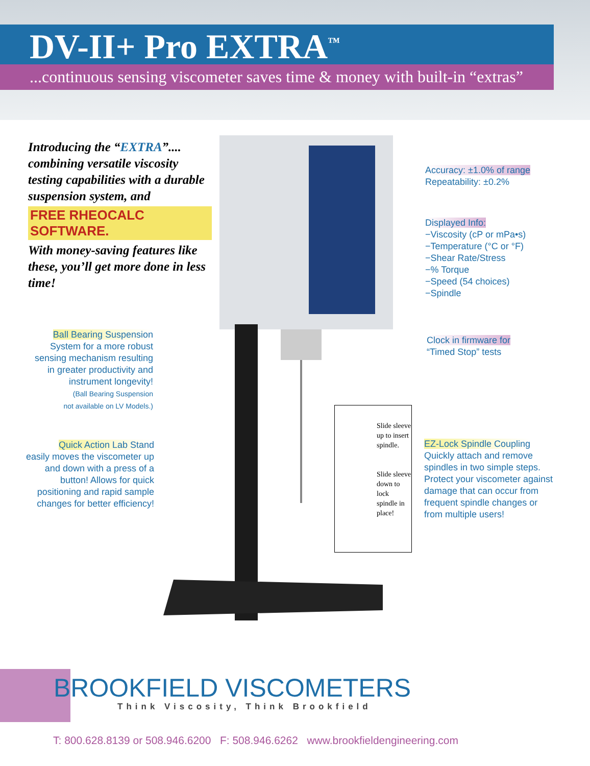DV-II+ Pro EXTRA<sup>™</sup>
...continuous sensing viscometer saves time & money with built-in “extras”
Introducing the “EXTRA”.... combining versatile viscosity testing capabilities with a durable suspension system, and
FREE RHEOCALC SOFTWARE.
With money-saving features like these, you’ll get more done in less time!
Accuracy: ±1.0% of range
Repeatability: ±0.2%
Displayed Info:
−Viscosity (cP or mPa•s)
−Temperature (°C or °F)
−Shear Rate/Stress
−% Torque
−Speed (54 choices)
−Spindle
Clock in firmware for
“Timed Stop” tests
Ball Bearing Suspension
System for a more robust sensing mechanism resulting in greater productivity and instrument longevity!
(Ball Bearing Suspension
not available on LV Models.)
Quick Action Lab Stand
easily moves the viscometer up and down with a press of a button! Allows for quick positioning and rapid sample changes for better efficiency!
Slide sleeve up to insert spindle.
Slide sleeve down to lock spindle in place!
EZ-Lock Spindle Coupling
Quickly attach and remove spindles in two simple steps. Protect your viscometer against damage that can occur from frequent spindle changes or from multiple users!
BROOKFIELD VISCOMETERS
Think Viscosity, Think Brookfield
T: 800.628.8139 or 508.946.6200 F: 508.946.6262 www.brookfieldengineering.com